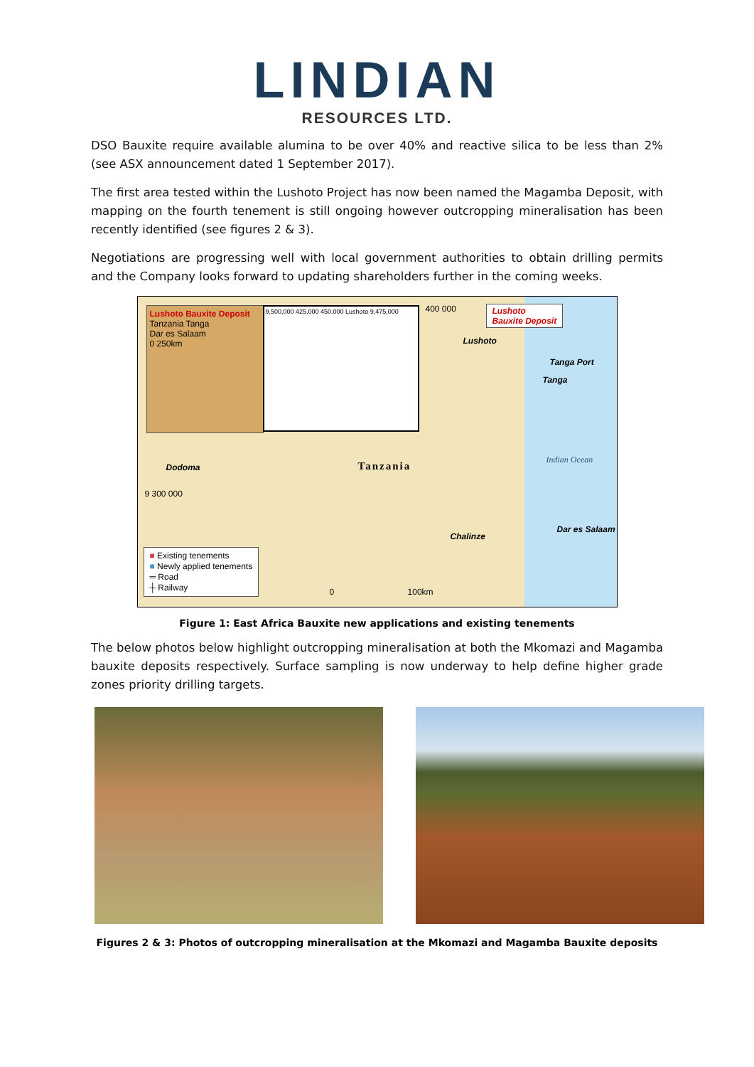LINDIAN
RESOURCES LTD.
DSO Bauxite require available alumina to be over 40% and reactive silica to be less than 2% (see ASX announcement dated 1 September 2017).
The first area tested within the Lushoto Project has now been named the Magamba Deposit, with mapping on the fourth tenement is still ongoing however outcropping mineralisation has been recently identified (see figures 2 & 3).
Negotiations are progressing well with local government authorities to obtain drilling permits and the Company looks forward to updating shareholders further in the coming weeks.
Lushoto Bauxite Deposit
Tanzania Tanga
Dar es Salaam
0 250km
9,500,000 425,000 450,000 Lushoto 9,475,000
Lushoto
Bauxite Deposit
400 000
Lushoto
Tanga Port
Tanga
Dodoma Tanzania
Indian Ocean
9 300 000
Chalinze
Dar es Salaam
■ Existing tenements
■ Newly applied tenements
═ Road
┼ Railway
0 100km
Figure 1: East Africa Bauxite new applications and existing tenements
The below photos below highlight outcropping mineralisation at both the Mkomazi and Magamba bauxite deposits respectively. Surface sampling is now underway to help define higher grade zones priority drilling targets.
Figures 2 & 3: Photos of outcropping mineralisation at the Mkomazi and Magamba Bauxite deposits